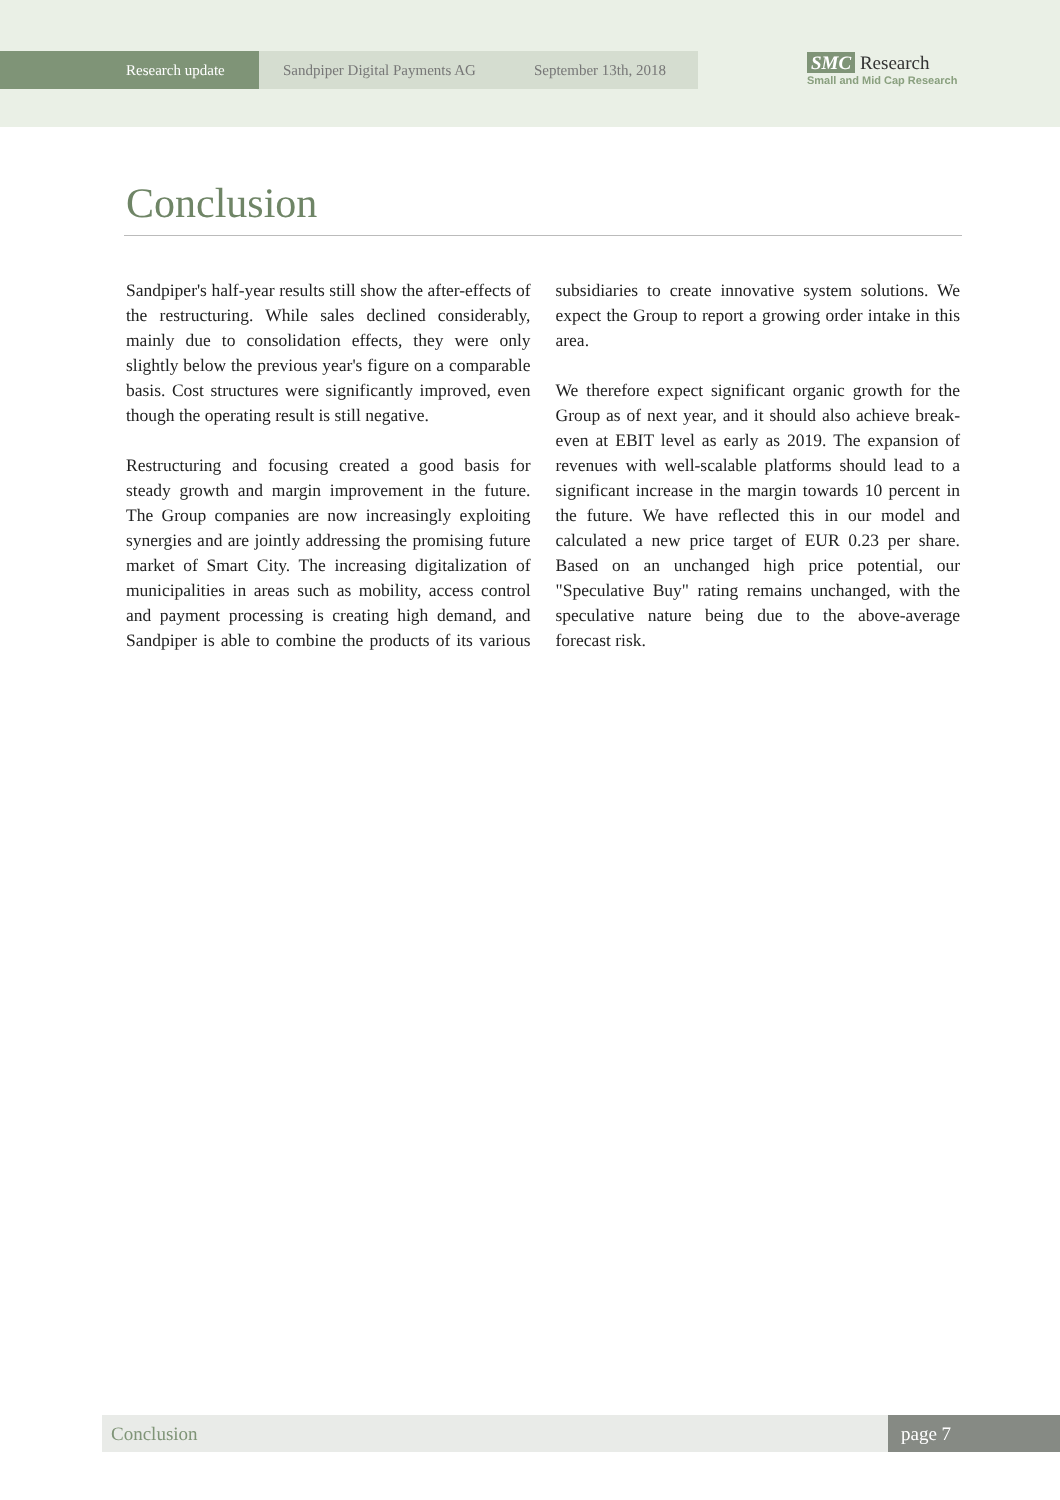Research update
Sandpiper Digital Payments AG September 13th, 2018
SMC Research
Small and Mid Cap Research
Conclusion
Sandpiper's half-year results still show the after-effects of the restructuring. While sales declined considerably, mainly due to consolidation effects, they were only slightly below the previous year's figure on a comparable basis. Cost structures were significantly improved, even though the operating result is still negative.
Restructuring and focusing created a good basis for steady growth and margin improvement in the future. The Group companies are now increasingly exploiting synergies and are jointly addressing the promising future market of Smart City. The increasing digitalization of municipalities in areas such as mobility, access control and payment processing is creating high demand, and Sandpiper is able to combine the products of its various subsidiaries to create innovative system solutions. We expect the Group to report a growing order intake in this area.
We therefore expect significant organic growth for the Group as of next year, and it should also achieve break-even at EBIT level as early as 2019. The expansion of revenues with well-scalable platforms should lead to a significant increase in the margin towards 10 percent in the future. We have reflected this in our model and calculated a new price target of EUR 0.23 per share. Based on an unchanged high price potential, our "Speculative Buy" rating remains unchanged, with the speculative nature being due to the above-average forecast risk.
Conclusion page 7